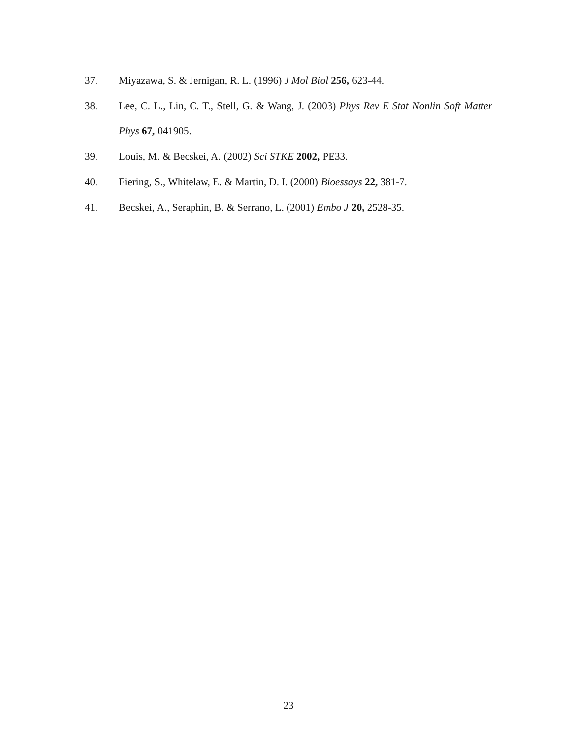37. Miyazawa, S. & Jernigan, R. L. (1996) J Mol Biol 256, 623-44.
38. Lee, C. L., Lin, C. T., Stell, G. & Wang, J. (2003) Phys Rev E Stat Nonlin Soft Matter Phys 67, 041905.
39. Louis, M. & Becskei, A. (2002) Sci STKE 2002, PE33.
40. Fiering, S., Whitelaw, E. & Martin, D. I. (2000) Bioessays 22, 381-7.
41. Becskei, A., Seraphin, B. & Serrano, L. (2001) Embo J 20, 2528-35.
23